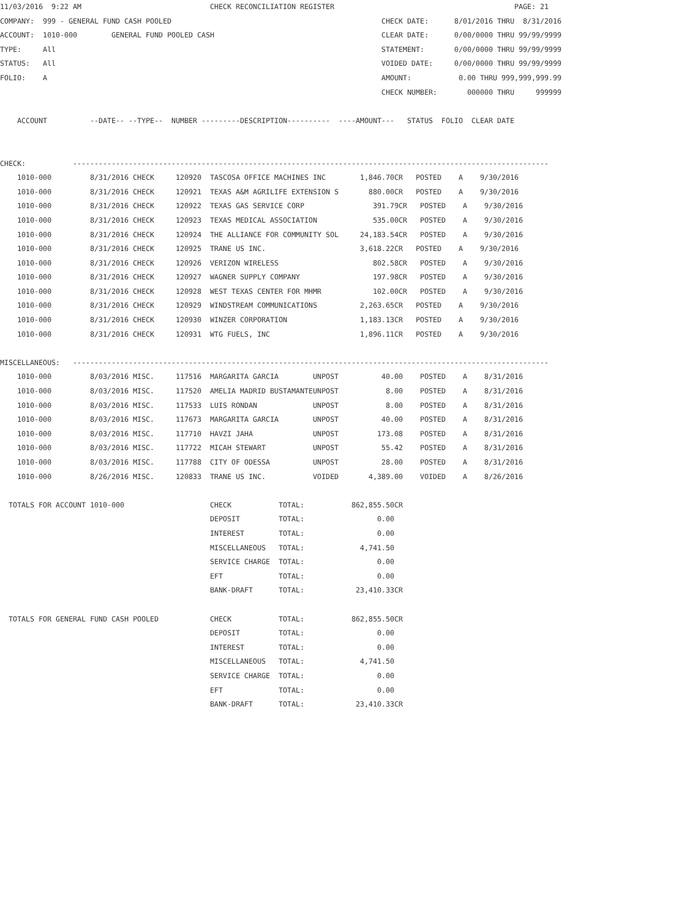11/03/2016  9:22 AM                              CHECK RECONCILIATION REGISTER                                          PAGE: 21
COMPANY:  999 - GENERAL FUND CASH POOLED                                                 CHECK DATE:      8/01/2016 THRU  8/31/2016
ACCOUNT:  1010-000        GENERAL FUND POOLED CASH                                       CLEAR DATE:      0/00/0000 THRU 99/99/9999
TYPE:     All                                                                            STATEMENT:       0/00/0000 THRU 99/99/9999
STATUS:   All                                                                            VOIDED DATE:     0/00/0000 THRU 99/99/9999
FOLIO:    A                                                                              AMOUNT:           0.00 THRU 999,999,999.99
                                                                                         CHECK NUMBER:       000000 THRU     999999

    ACCOUNT          --DATE-- --TYPE--  NUMBER ---------DESCRIPTION----------  ----AMOUNT---   STATUS  FOLIO  CLEAR DATE


CHECK:           ---------------------------------------------------------------------------------------------------------------
    1010-000         8/31/2016 CHECK     120920  TASCOSA OFFICE MACHINES INC        1,846.70CR   POSTED    A    9/30/2016
    1010-000         8/31/2016 CHECK     120921  TEXAS A&M AGRILIFE EXTENSION S       880.00CR   POSTED    A    9/30/2016
    1010-000         8/31/2016 CHECK     120922  TEXAS GAS SERVICE CORP                391.79CR   POSTED    A    9/30/2016
    1010-000         8/31/2016 CHECK     120923  TEXAS MEDICAL ASSOCIATION             535.00CR   POSTED    A    9/30/2016
    1010-000         8/31/2016 CHECK     120924  THE ALLIANCE FOR COMMUNITY SOL     24,183.54CR   POSTED    A    9/30/2016
    1010-000         8/31/2016 CHECK     120925  TRANE US INC.                      3,618.22CR   POSTED    A    9/30/2016
    1010-000         8/31/2016 CHECK     120926  VERIZON WIRELESS                      802.58CR   POSTED    A    9/30/2016
    1010-000         8/31/2016 CHECK     120927  WAGNER SUPPLY COMPANY                 197.98CR   POSTED    A    9/30/2016
    1010-000         8/31/2016 CHECK     120928  WEST TEXAS CENTER FOR MHMR            102.00CR   POSTED    A    9/30/2016
    1010-000         8/31/2016 CHECK     120929  WINDSTREAM COMMUNICATIONS          2,263.65CR   POSTED    A    9/30/2016
    1010-000         8/31/2016 CHECK     120930  WINZER CORPORATION                 1,183.13CR   POSTED    A    9/30/2016
    1010-000         8/31/2016 CHECK     120931  WTG FUELS, INC                     1,896.11CR   POSTED    A    9/30/2016

MISCELLANEOUS:   ---------------------------------------------------------------------------------------------------------------
    1010-000         8/03/2016 MISC.     117516  MARGARITA GARCIA        UNPOST          40.00    POSTED    A    8/31/2016
    1010-000         8/03/2016 MISC.     117520  AMELIA MADRID BUSTAMANTEUNPOST           8.00    POSTED    A    8/31/2016
    1010-000         8/03/2016 MISC.     117533  LUIS RONDAN             UNPOST           8.00    POSTED    A    8/31/2016
    1010-000         8/03/2016 MISC.     117673  MARGARITA GARCIA        UNPOST          40.00    POSTED    A    8/31/2016
    1010-000         8/03/2016 MISC.     117710  HAVZI JAHA              UNPOST         173.08    POSTED    A    8/31/2016
    1010-000         8/03/2016 MISC.     117722  MICAH STEWART           UNPOST          55.42    POSTED    A    8/31/2016
    1010-000         8/03/2016 MISC.     117788  CITY OF ODESSA          UNPOST          28.00    POSTED    A    8/31/2016
    1010-000         8/26/2016 MISC.     120833  TRANE US INC.           VOIDED       4,389.00    VOIDED    A    8/26/2016

  TOTALS FOR ACCOUNT 1010-000                    CHECK           TOTAL:           862,855.50CR
                                                 DEPOSIT         TOTAL:                 0.00
                                                 INTEREST        TOTAL:                 0.00
                                                 MISCELLANEOUS   TOTAL:             4,741.50
                                                 SERVICE CHARGE  TOTAL:                 0.00
                                                 EFT             TOTAL:                 0.00
                                                 BANK-DRAFT      TOTAL:            23,410.33CR

  TOTALS FOR GENERAL FUND CASH POOLED            CHECK           TOTAL:           862,855.50CR
                                                 DEPOSIT         TOTAL:                 0.00
                                                 INTEREST        TOTAL:                 0.00
                                                 MISCELLANEOUS   TOTAL:             4,741.50
                                                 SERVICE CHARGE  TOTAL:                 0.00
                                                 EFT             TOTAL:                 0.00
                                                 BANK-DRAFT      TOTAL:            23,410.33CR